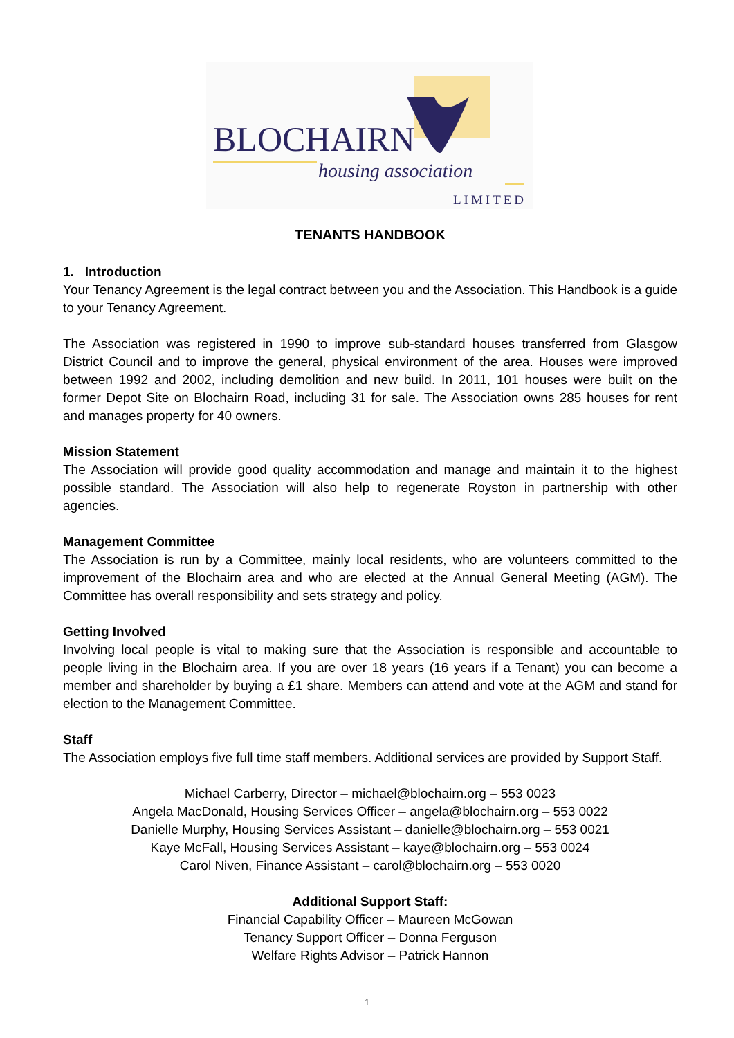BLOCHAIRN
housing association
LIMITED
TENANTS HANDBOOK
1. Introduction
Your Tenancy Agreement is the legal contract between you and the Association. This Handbook is a guide to your Tenancy Agreement.
The Association was registered in 1990 to improve sub-standard houses transferred from Glasgow District Council and to improve the general, physical environment of the area. Houses were improved between 1992 and 2002, including demolition and new build. In 2011, 101 houses were built on the former Depot Site on Blochairn Road, including 31 for sale. The Association owns 285 houses for rent and manages property for 40 owners.
Mission Statement
The Association will provide good quality accommodation and manage and maintain it to the highest possible standard. The Association will also help to regenerate Royston in partnership with other agencies.
Management Committee
The Association is run by a Committee, mainly local residents, who are volunteers committed to the improvement of the Blochairn area and who are elected at the Annual General Meeting (AGM). The Committee has overall responsibility and sets strategy and policy.
Getting Involved
Involving local people is vital to making sure that the Association is responsible and accountable to people living in the Blochairn area. If you are over 18 years (16 years if a Tenant) you can become a member and shareholder by buying a £1 share. Members can attend and vote at the AGM and stand for election to the Management Committee.
Staff
The Association employs five full time staff members. Additional services are provided by Support Staff.
Michael Carberry, Director – michael@blochairn.org – 553 0023
Angela MacDonald, Housing Services Officer – angela@blochairn.org – 553 0022
Danielle Murphy, Housing Services Assistant – danielle@blochairn.org – 553 0021
Kaye McFall, Housing Services Assistant – kaye@blochairn.org – 553 0024
Carol Niven, Finance Assistant – carol@blochairn.org – 553 0020
Additional Support Staff:
Financial Capability Officer – Maureen McGowan
Tenancy Support Officer – Donna Ferguson
Welfare Rights Advisor – Patrick Hannon
1